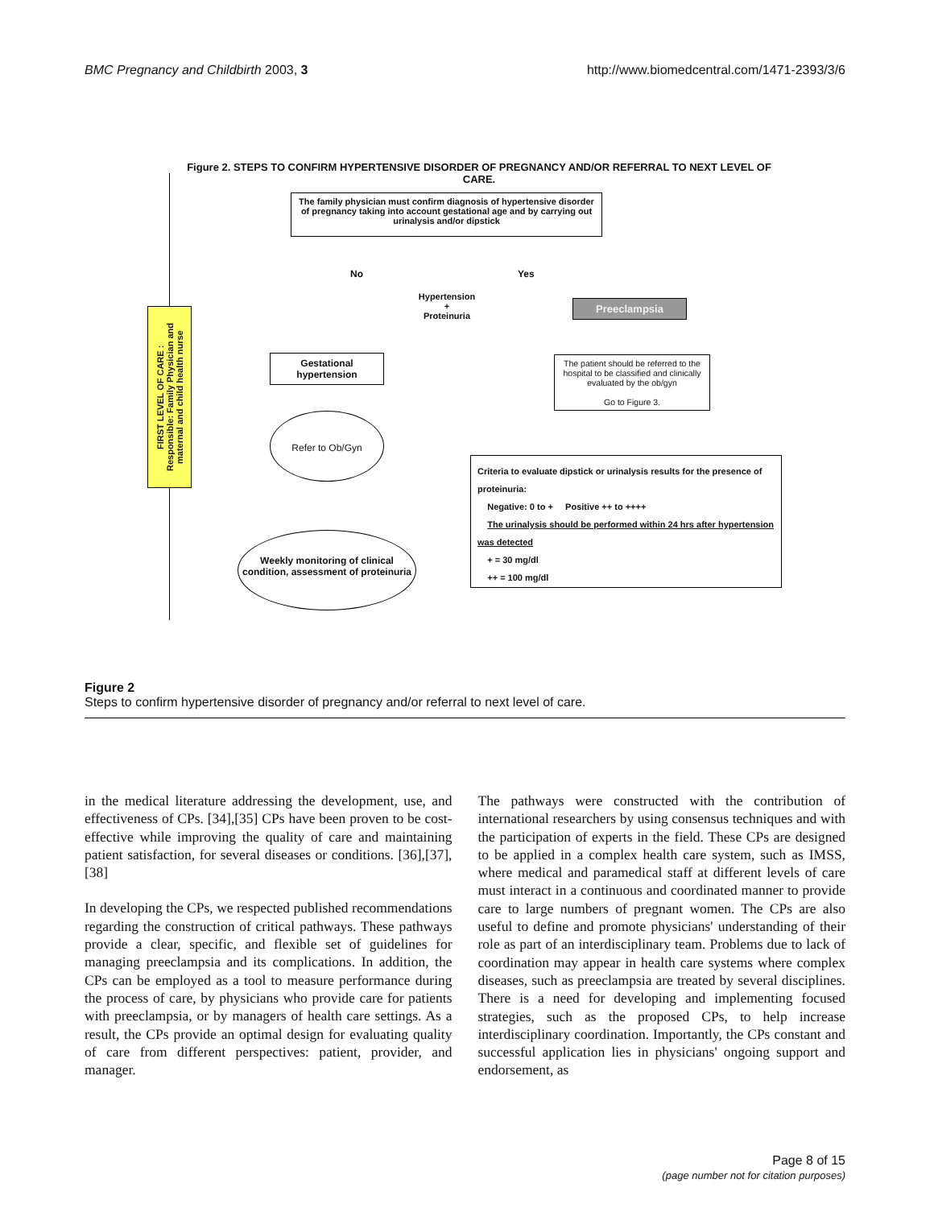BMC Pregnancy and Childbirth 2003, 3 http://www.biomedcentral.com/1471-2393/3/6
Figure 2. STEPS TO CONFIRM HYPERTENSIVE DISORDER OF PREGNANCY AND/OR REFERRAL TO NEXT LEVEL OF CARE.
The family physician must confirm diagnosis of hypertensive disorder of pregnancy taking into account gestational age and by carrying out urinalysis and/or dipstick
No Yes
Hypertension
+
Proteinuria
Preeclampsia
FIRST LEVEL OF CARE :
Responsible: Family Physician and maternal and child health nurse
Gestational hypertension
The patient should be referred to the hospital to be classified and clinically evaluated by the ob/gyn
Go to Figure 3.
Refer to Ob/Gyn
Criteria to evaluate dipstick or urinalysis results for the presence of proteinuria:
Negative: 0 to + Positive ++ to ++++
The urinalysis should be performed within 24 hrs after hypertension was detected
+ = 30 mg/dl
++ = 100 mg/dl
Weekly monitoring of clinical condition, assessment of proteinuria
Figure 2
Steps to confirm hypertensive disorder of pregnancy and/or referral to next level of care.
in the medical literature addressing the development, use, and effectiveness of CPs. [34],[35] CPs have been proven to be cost-effective while improving the quality of care and maintaining patient satisfaction, for several diseases or conditions. [36],[37],[38]
In developing the CPs, we respected published recommendations regarding the construction of critical pathways. These pathways provide a clear, specific, and flexible set of guidelines for managing preeclampsia and its complications. In addition, the CPs can be employed as a tool to measure performance during the process of care, by physicians who provide care for patients with preeclampsia, or by managers of health care settings. As a result, the CPs provide an optimal design for evaluating quality of care from different perspectives: patient, provider, and manager.
The pathways were constructed with the contribution of international researchers by using consensus techniques and with the participation of experts in the field. These CPs are designed to be applied in a complex health care system, such as IMSS, where medical and paramedical staff at different levels of care must interact in a continuous and coordinated manner to provide care to large numbers of pregnant women. The CPs are also useful to define and promote physicians' understanding of their role as part of an interdisciplinary team. Problems due to lack of coordination may appear in health care systems where complex diseases, such as preeclampsia are treated by several disciplines. There is a need for developing and implementing focused strategies, such as the proposed CPs, to help increase interdisciplinary coordination. Importantly, the CPs constant and successful application lies in physicians' ongoing support and endorsement, as
Page 8 of 15
(page number not for citation purposes)